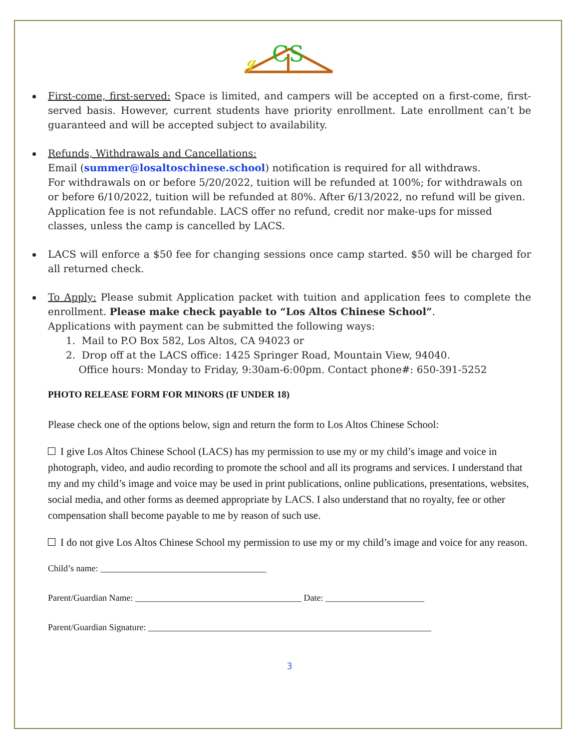ℊ
CS
First-come, first-served: Space is limited, and campers will be accepted on a first-come, first-served basis. However, current students have priority enrollment. Late enrollment can’t be guaranteed and will be accepted subject to availability.
Refunds, Withdrawals and Cancellations:
Email (summer@losaltoschinese.school) notification is required for all withdraws.
For withdrawals on or before 5/20/2022, tuition will be refunded at 100%; for withdrawals on or before 6/10/2022, tuition will be refunded at 80%. After 6/13/2022, no refund will be given. Application fee is not refundable. LACS offer no refund, credit nor make-ups for missed classes, unless the camp is cancelled by LACS.
LACS will enforce a $50 fee for changing sessions once camp started. $50 will be charged for all returned check.
To Apply: Please submit Application packet with tuition and application fees to complete the enrollment. Please make check payable to “Los Altos Chinese School”.
Applications with payment can be submitted the following ways:
1. Mail to P.O Box 582, Los Altos, CA 94023 or
2. Drop off at the LACS office: 1425 Springer Road, Mountain View, 94040.
Office hours: Monday to Friday, 9:30am-6:00pm. Contact phone#: 650-391-5252
PHOTO RELEASE FORM FOR MINORS (IF UNDER 18)
Please check one of the options below, sign and return the form to Los Altos Chinese School:
I give Los Altos Chinese School (LACS) has my permission to use my or my child’s image and voice in photograph, video, and audio recording to promote the school and all its programs and services. I understand that my and my child’s image and voice may be used in print publications, online publications, presentations, websites, social media, and other forms as deemed appropriate by LACS. I also understand that no royalty, fee or other compensation shall become payable to me by reason of such use.
I do not give Los Altos Chinese School my permission to use my or my child’s image and voice for any reason.
Child’s name: _____________________________________
Parent/Guardian Name: _____________________________________ Date: ______________________
Parent/Guardian Signature: _______________________________________________________________
3